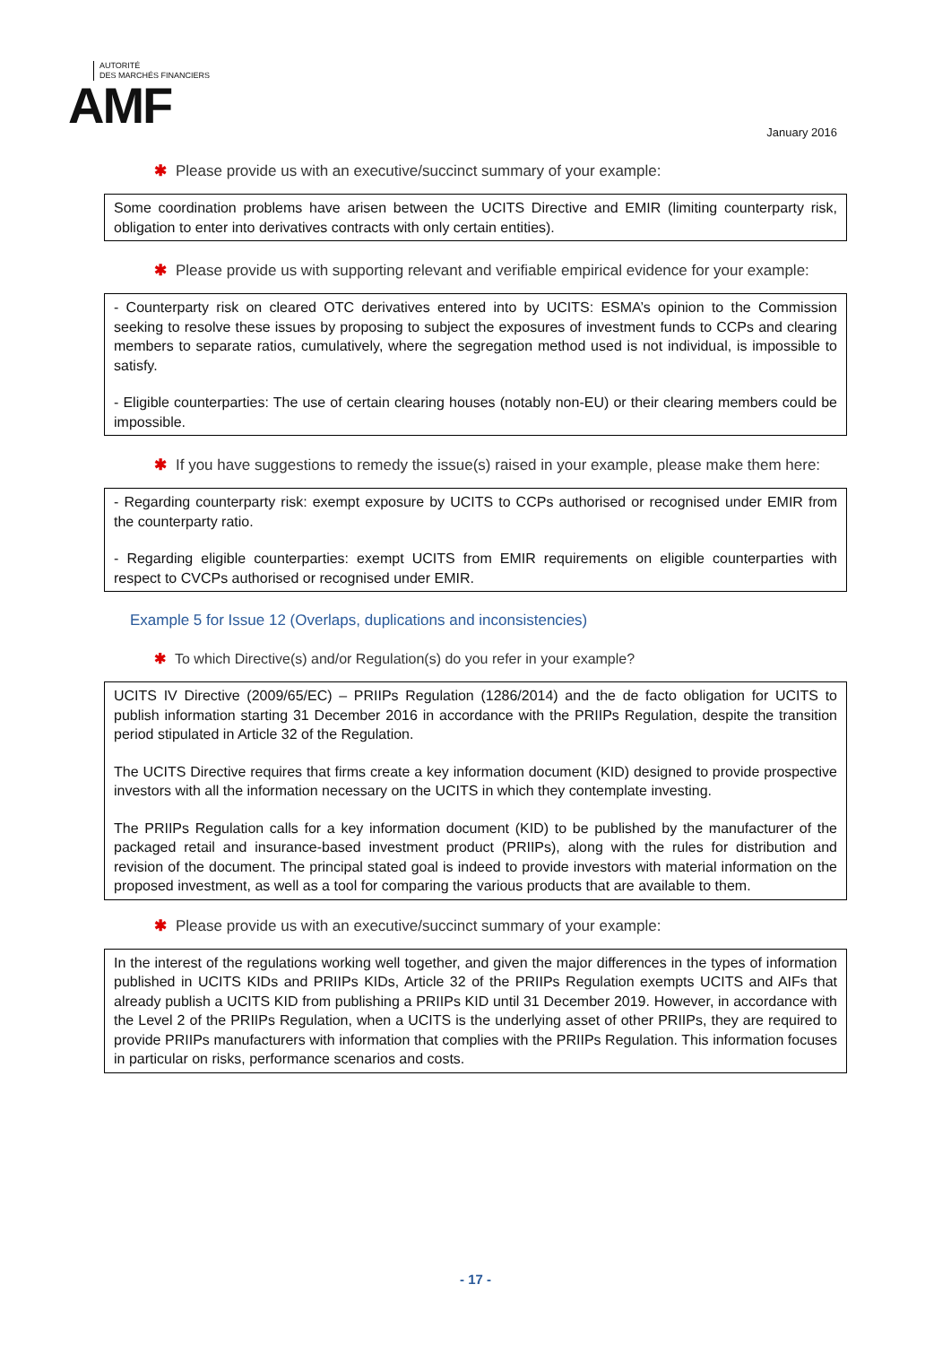AUTORITÉ
DES MARCHÉS FINANCIERS
AMF
January 2016
✱ Please provide us with an executive/succinct summary of your example:
Some coordination problems have arisen between the UCITS Directive and EMIR (limiting counterparty risk, obligation to enter into derivatives contracts with only certain entities).
✱ Please provide us with supporting relevant and verifiable empirical evidence for your example:
- Counterparty risk on cleared OTC derivatives entered into by UCITS: ESMA’s opinion to the Commission seeking to resolve these issues by proposing to subject the exposures of investment funds to CCPs and clearing members to separate ratios, cumulatively, where the segregation method used is not individual, is impossible to satisfy.
- Eligible counterparties: The use of certain clearing houses (notably non-EU) or their clearing members could be impossible.
✱ If you have suggestions to remedy the issue(s) raised in your example, please make them here:
- Regarding counterparty risk: exempt exposure by UCITS to CCPs authorised or recognised under EMIR from the counterparty ratio.
- Regarding eligible counterparties: exempt UCITS from EMIR requirements on eligible counterparties with respect to CVCPs authorised or recognised under EMIR.
Example 5 for Issue 12 (Overlaps, duplications and inconsistencies)
✱ To which Directive(s) and/or Regulation(s) do you refer in your example?
UCITS IV Directive (2009/65/EC) – PRIIPs Regulation (1286/2014) and the de facto obligation for UCITS to publish information starting 31 December 2016 in accordance with the PRIIPs Regulation, despite the transition period stipulated in Article 32 of the Regulation.
The UCITS Directive requires that firms create a key information document (KID) designed to provide prospective investors with all the information necessary on the UCITS in which they contemplate investing.
The PRIIPs Regulation calls for a key information document (KID) to be published by the manufacturer of the packaged retail and insurance-based investment product (PRIIPs), along with the rules for distribution and revision of the document. The principal stated goal is indeed to provide investors with material information on the proposed investment, as well as a tool for comparing the various products that are available to them.
✱ Please provide us with an executive/succinct summary of your example:
In the interest of the regulations working well together, and given the major differences in the types of information published in UCITS KIDs and PRIIPs KIDs, Article 32 of the PRIIPs Regulation exempts UCITS and AIFs that already publish a UCITS KID from publishing a PRIIPs KID until 31 December 2019. However, in accordance with the Level 2 of the PRIIPs Regulation, when a UCITS is the underlying asset of other PRIIPs, they are required to provide PRIIPs manufacturers with information that complies with the PRIIPs Regulation. This information focuses in particular on risks, performance scenarios and costs.
- 17 -